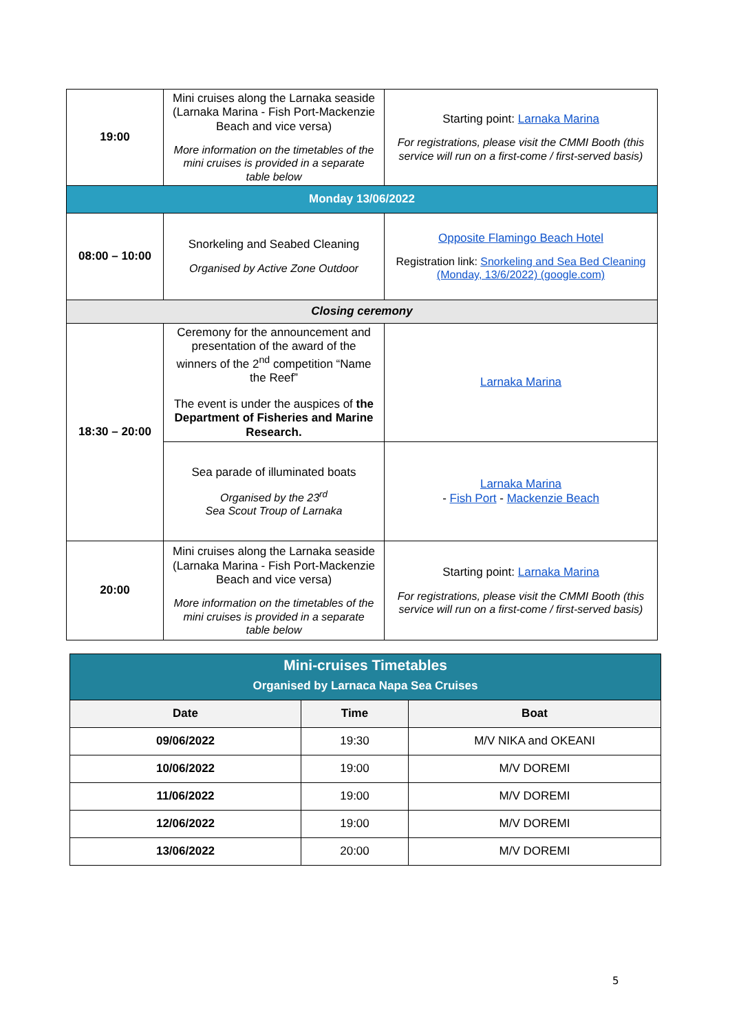| 19:00 | Mini cruises along the Larnaka seaside (Larnaka Marina - Fish Port-Mackenzie Beach and vice versa) More information on the timetables of the mini cruises is provided in a separate table below | Starting point: Larnaka Marina For registrations, please visit the CMMI Booth (this service will run on a first-come / first-served basis) |
| Monday 13/06/2022 | | |
| 08:00 – 10:00 | Snorkeling and Seabed Cleaning Organised by Active Zone Outdoor | Opposite Flamingo Beach Hotel Registration link: Snorkeling and Sea Bed Cleaning (Monday, 13/6/2022) (google.com) |
| Closing ceremony | | |
| 18:30 – 20:00 | Ceremony for the announcement and presentation of the award of the winners of the 2<sup>nd</sup> competition “Name the Reef” The event is under the auspices of the Department of Fisheries and Marine Research. | Larnaka Marina |
| | Sea parade of illuminated boats Organised by the 23<sup>rd</sup> Sea Scout Troup of Larnaka | Larnaka Marina - Fish Port - Mackenzie Beach |
| 20:00 | Mini cruises along the Larnaka seaside (Larnaka Marina - Fish Port-Mackenzie Beach and vice versa) More information on the timetables of the mini cruises is provided in a separate table below | Starting point: Larnaka Marina For registrations, please visit the CMMI Booth (this service will run on a first-come / first-served basis) |
| Mini-cruises Timetables Organised by Larnaca Napa Sea Cruises | | |
| Date | Time | Boat |
| 09/06/2022 | 19:30 | M/V NIKA and OKEANI |
| 10/06/2022 | 19:00 | M/V DOREMI |
| 11/06/2022 | 19:00 | M/V DOREMI |
| 12/06/2022 | 19:00 | M/V DOREMI |
| 13/06/2022 | 20:00 | M/V DOREMI |
5